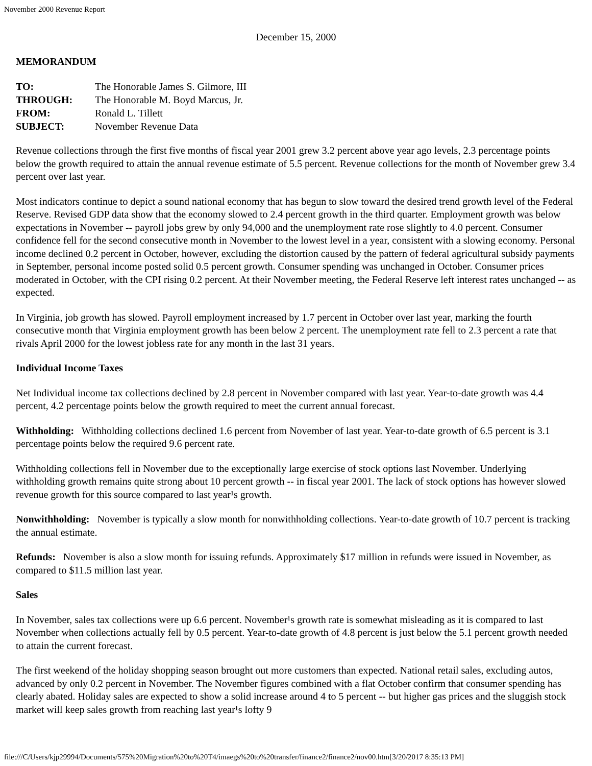November 2000 Revenue Report
December 15, 2000
MEMORANDUM
| TO: | The Honorable James S. Gilmore, III |
| THROUGH: | The Honorable M. Boyd Marcus, Jr. |
| FROM: | Ronald L. Tillett |
| SUBJECT: | November Revenue Data |
Revenue collections through the first five months of fiscal year 2001 grew 3.2 percent above year ago levels, 2.3 percentage points below the growth required to attain the annual revenue estimate of 5.5 percent. Revenue collections for the month of November grew 3.4 percent over last year.
Most indicators continue to depict a sound national economy that has begun to slow toward the desired trend growth level of the Federal Reserve. Revised GDP data show that the economy slowed to 2.4 percent growth in the third quarter. Employment growth was below expectations in November -- payroll jobs grew by only 94,000 and the unemployment rate rose slightly to 4.0 percent. Consumer confidence fell for the second consecutive month in November to the lowest level in a year, consistent with a slowing economy. Personal income declined 0.2 percent in October, however, excluding the distortion caused by the pattern of federal agricultural subsidy payments in September, personal income posted solid 0.5 percent growth. Consumer spending was unchanged in October. Consumer prices moderated in October, with the CPI rising 0.2 percent. At their November meeting, the Federal Reserve left interest rates unchanged -- as expected.
In Virginia, job growth has slowed. Payroll employment increased by 1.7 percent in October over last year, marking the fourth consecutive month that Virginia employment growth has been below 2 percent. The unemployment rate fell to 2.3 percent a rate that rivals April 2000 for the lowest jobless rate for any month in the last 31 years.
Individual Income Taxes
Net Individual income tax collections declined by 2.8 percent in November compared with last year. Year-to-date growth was 4.4 percent, 4.2 percentage points below the growth required to meet the current annual forecast.
Withholding: Withholding collections declined 1.6 percent from November of last year. Year-to-date growth of 6.5 percent is 3.1 percentage points below the required 9.6 percent rate.
Withholding collections fell in November due to the exceptionally large exercise of stock options last November. Underlying withholding growth remains quite strong about 10 percent growth -- in fiscal year 2001. The lack of stock options has however slowed revenue growth for this source compared to last year¹s growth.
Nonwithholding: November is typically a slow month for nonwithholding collections. Year-to-date growth of 10.7 percent is tracking the annual estimate.
Refunds: November is also a slow month for issuing refunds. Approximately $17 million in refunds were issued in November, as compared to $11.5 million last year.
Sales
In November, sales tax collections were up 6.6 percent. November¹s growth rate is somewhat misleading as it is compared to last November when collections actually fell by 0.5 percent. Year-to-date growth of 4.8 percent is just below the 5.1 percent growth needed to attain the current forecast.
The first weekend of the holiday shopping season brought out more customers than expected. National retail sales, excluding autos, advanced by only 0.2 percent in November. The November figures combined with a flat October confirm that consumer spending has clearly abated. Holiday sales are expected to show a solid increase around 4 to 5 percent -- but higher gas prices and the sluggish stock market will keep sales growth from reaching last year¹s lofty 9
file:///C/Users/kjp29994/Documents/575%20Migration%20to%20T4/imaegs%20to%20transfer/finance2/finance2/nov00.htm[3/20/2017 8:35:13 PM]